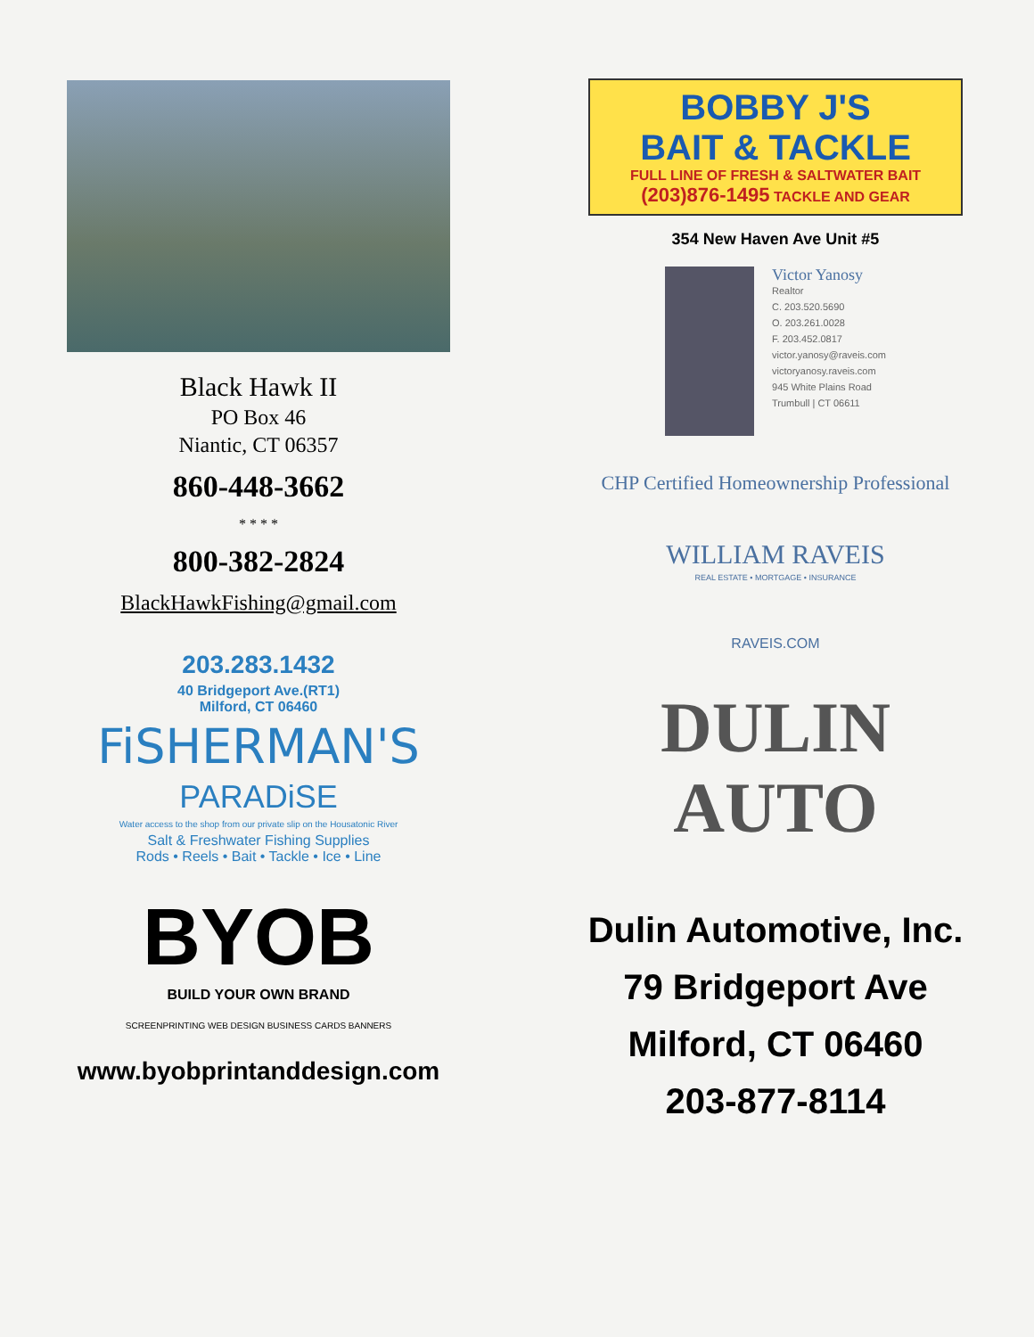Black Hawk II
PO Box 46
Niantic, CT 06357
860-448-3662
* * * *
800-382-2824
BlackHawkFishing@gmail.com
203.283.1432
40 Bridgeport Ave.(RT1)
Milford, CT 06460
FiSHERMAN'S
PARADiSE
Water access to the shop from our private slip on the Housatonic River
Salt & Freshwater Fishing Supplies
Rods • Reels • Bait • Tackle • Ice • Line
BYOB
BUILD YOUR OWN BRAND
SCREENPRINTING WEB DESIGN BUSINESS CARDS BANNERS
www.byobprintanddesign.com
BOBBY J'S
BAIT & TACKLE
FULL LINE OF FRESH & SALTWATER BAIT (203)876-1495 TACKLE AND GEAR
354 New Haven Ave Unit #5
Victor Yanosy
Realtor
C. 203.520.5690
O. 203.261.0028
F. 203.452.0817
victor.yanosy@raveis.com
victoryanosy.raveis.com
945 White Plains Road
Trumbull | CT 06611
CHP Certified Homeownership Professional
WILLIAM RAVEIS
REAL ESTATE • MORTGAGE • INSURANCE
RAVEIS.COM
DULIN
AUTO
Dulin Automotive, Inc.
79 Bridgeport Ave
Milford, CT 06460
203-877-8114